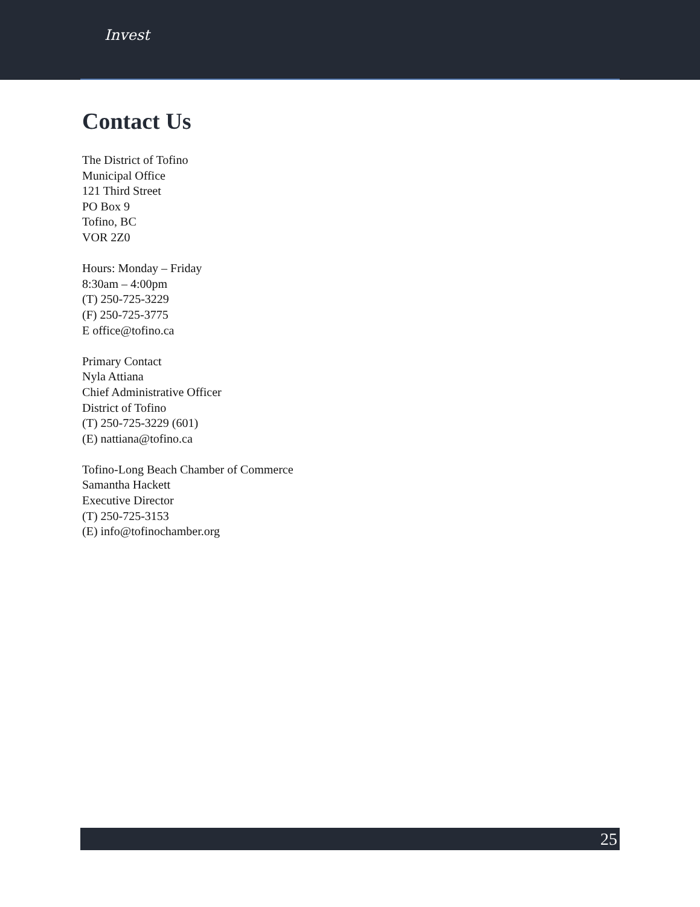Invest
Contact Us
The District of Tofino
Municipal Office
121 Third Street
PO Box 9
Tofino, BC
VOR 2Z0
Hours: Monday – Friday
8:30am – 4:00pm
(T) 250-725-3229
(F) 250-725-3775
E office@tofino.ca
Primary Contact
Nyla Attiana
Chief Administrative Officer
District of Tofino
(T) 250-725-3229 (601)
(E) nattiana@tofino.ca
Tofino-Long Beach Chamber of Commerce
Samantha Hackett
Executive Director
(T) 250-725-3153
(E) info@tofinochamber.org
25